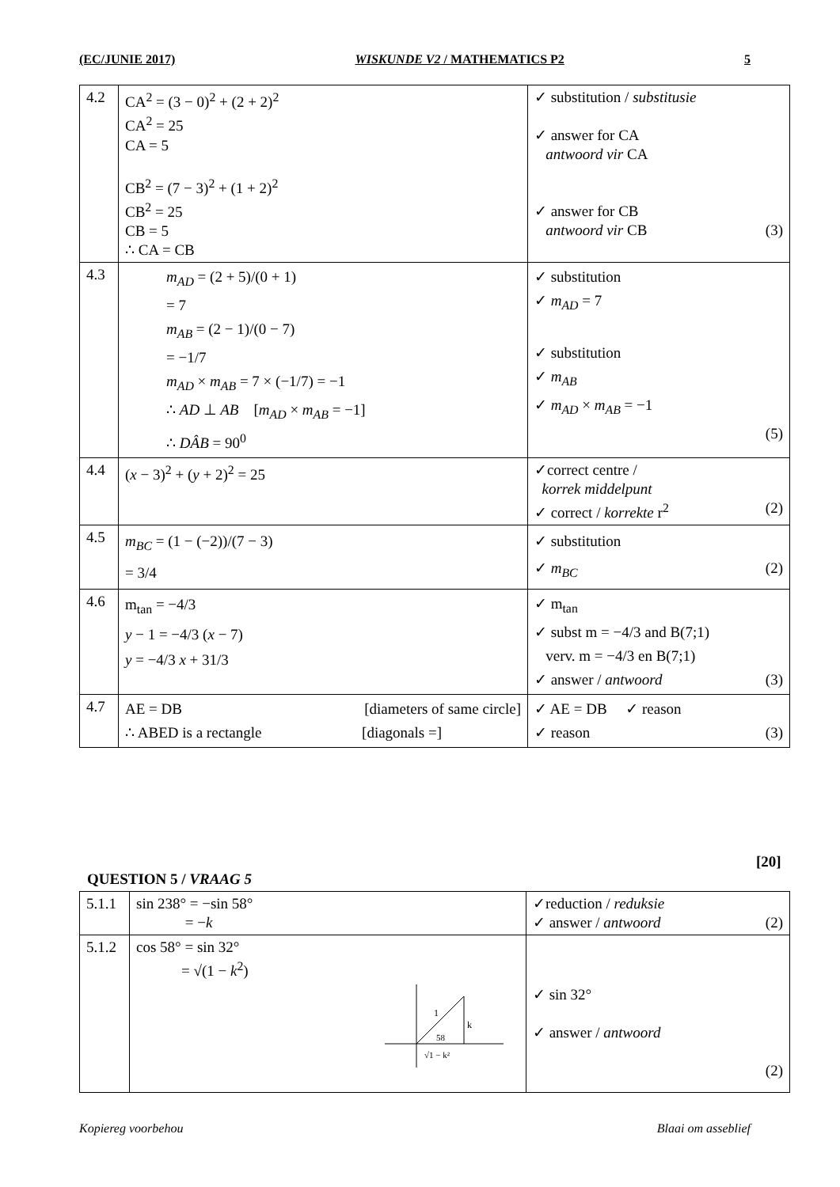(EC/JUNIE 2017) WISKUNDE V2 / MATHEMATICS P2 5
| 4.2 | CA<sup>2</sup> = (3 − 0)<sup>2</sup> + (2 + 2)<sup>2</sup> CA<sup>2</sup> = 25 CA = 5 CB<sup>2</sup> = (7 − 3)<sup>2</sup> + (1 + 2)<sup>2</sup> CB<sup>2</sup> = 25 CB = 5 ∴ CA = CB | ✓ substitution / substitusie ✓ answer for CA antwoord vir CA ✓ answer for CB antwoord vir CB (3) |
| 4.3 | m<sub>AD</sub> = (2 + 5)/(0 + 1) = 7 m<sub>AB</sub> = (2 − 1)/(0 − 7) = −1/7 m<sub>AD</sub> × m<sub>AB</sub> = 7 × (−1/7) = −1 ∴ AD ⊥ AB [ m<sub>AD</sub> × m<sub>AB</sub> = −1] ∴ DÂB = 90<sup>0</sup> | ✓ substitution ✓ m<sub>AD</sub> = 7 ✓ substitution ✓ m<sub>AB</sub> ✓ m<sub>AD</sub> × m<sub>AB</sub> = −1 (5) |
| 4.4 | ( x − 3)<sup>2</sup> + ( y + 2)<sup>2</sup> = 25 | ✓correct centre / korrek middelpunt ✓ correct / korrekte r<sup>2</sup> (2) |
| 4.5 | m<sub>BC</sub> = (1 − (−2))/(7 − 3) = 3/4 | ✓ substitution ✓ m<sub>BC</sub> (2) |
| 4.6 | m<sub>tan</sub> = −4/3 y − 1 = −4/3 ( x − 7) y = −4/3 x + 31/3 | ✓ m<sub>tan</sub> ✓ subst m = −4/3 and B(7;1) verv. m = −4/3 en B(7;1) ✓ answer / antwoord (3) |
| 4.7 | AE = DB [diameters of same circle] ∴ ABED is a rectangle [diagonals =] | ✓ AE = DB ✓ reason ✓ reason (3) |
[20]
QUESTION 5 / VRAAG 5
| 5.1.1 | sin 238° = −sin 58° = − k | ✓reduction / reduksie ✓ answer / antwoord (2) |
| 5.1.2 | cos 58° = sin 32° = √(1 − k<sup>2</sup>) 1 k 58 √1 − k² | ✓ sin 32° ✓ answer / antwoord (2) |
Kopiereg voorbehou Blaai om asseblief